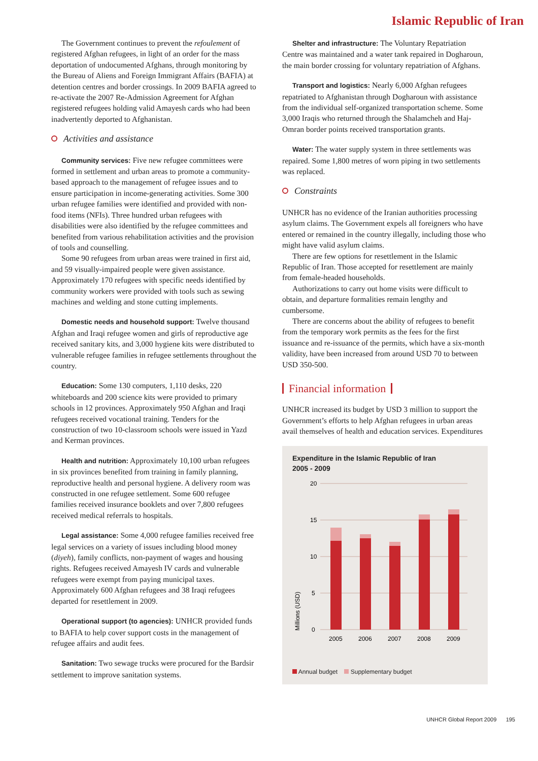Islamic Republic of Iran
The Government continues to prevent the refoulement of registered Afghan refugees, in light of an order for the mass deportation of undocumented Afghans, through monitoring by the Bureau of Aliens and Foreign Immigrant Affairs (BAFIA) at detention centres and border crossings. In 2009 BAFIA agreed to re-activate the 2007 Re-Admission Agreement for Afghan registered refugees holding valid Amayesh cards who had been inadvertently deported to Afghanistan.
Activities and assistance
Community services: Five new refugee committees were formed in settlement and urban areas to promote a community-based approach to the management of refugee issues and to ensure participation in income-generating activities. Some 300 urban refugee families were identified and provided with non-food items (NFIs). Three hundred urban refugees with disabilities were also identified by the refugee committees and benefited from various rehabilitation activities and the provision of tools and counselling.
Some 90 refugees from urban areas were trained in first aid, and 59 visually-impaired people were given assistance. Approximately 170 refugees with specific needs identified by community workers were provided with tools such as sewing machines and welding and stone cutting implements.
Domestic needs and household support: Twelve thousand Afghan and Iraqi refugee women and girls of reproductive age received sanitary kits, and 3,000 hygiene kits were distributed to vulnerable refugee families in refugee settlements throughout the country.
Education: Some 130 computers, 1,110 desks, 220 whiteboards and 200 science kits were provided to primary schools in 12 provinces. Approximately 950 Afghan and Iraqi refugees received vocational training. Tenders for the construction of two 10-classroom schools were issued in Yazd and Kerman provinces.
Health and nutrition: Approximately 10,100 urban refugees in six provinces benefited from training in family planning, reproductive health and personal hygiene. A delivery room was constructed in one refugee settlement. Some 600 refugee families received insurance booklets and over 7,800 refugees received medical referrals to hospitals.
Legal assistance: Some 4,000 refugee families received free legal services on a variety of issues including blood money (diyeh), family conflicts, non-payment of wages and housing rights. Refugees received Amayesh IV cards and vulnerable refugees were exempt from paying municipal taxes. Approximately 600 Afghan refugees and 38 Iraqi refugees departed for resettlement in 2009.
Operational support (to agencies): UNHCR provided funds to BAFIA to help cover support costs in the management of refugee affairs and audit fees.
Sanitation: Two sewage trucks were procured for the Bardsir settlement to improve sanitation systems.
Shelter and infrastructure: The Voluntary Repatriation Centre was maintained and a water tank repaired in Dogharoun, the main border crossing for voluntary repatriation of Afghans.
Transport and logistics: Nearly 6,000 Afghan refugees repatriated to Afghanistan through Dogharoun with assistance from the individual self-organized transportation scheme. Some 3,000 Iraqis who returned through the Shalamcheh and Haj-Omran border points received transportation grants.
Water: The water supply system in three settlements was repaired. Some 1,800 metres of worn piping in two settlements was replaced.
Constraints
UNHCR has no evidence of the Iranian authorities processing asylum claims. The Government expels all foreigners who have entered or remained in the country illegally, including those who might have valid asylum claims.
There are few options for resettlement in the Islamic Republic of Iran. Those accepted for resettlement are mainly from female-headed households.
Authorizations to carry out home visits were difficult to obtain, and departure formalities remain lengthy and cumbersome.
There are concerns about the ability of refugees to benefit from the temporary work permits as the fees for the first issuance and re-issuance of the permits, which have a six-month validity, have been increased from around USD 70 to between USD 350-500.
Financial information
UNHCR increased its budget by USD 3 million to support the Government’s efforts to help Afghan refugees in urban areas avail themselves of health and education services. Expenditures
Expenditure in the Islamic Republic of Iran
2005 - 2009
20
15
10
5
0
Millions (USD)
2005
2006
2007
2008
2009
Annual budget Supplementary budget
UNHCR Global Report 2009 195